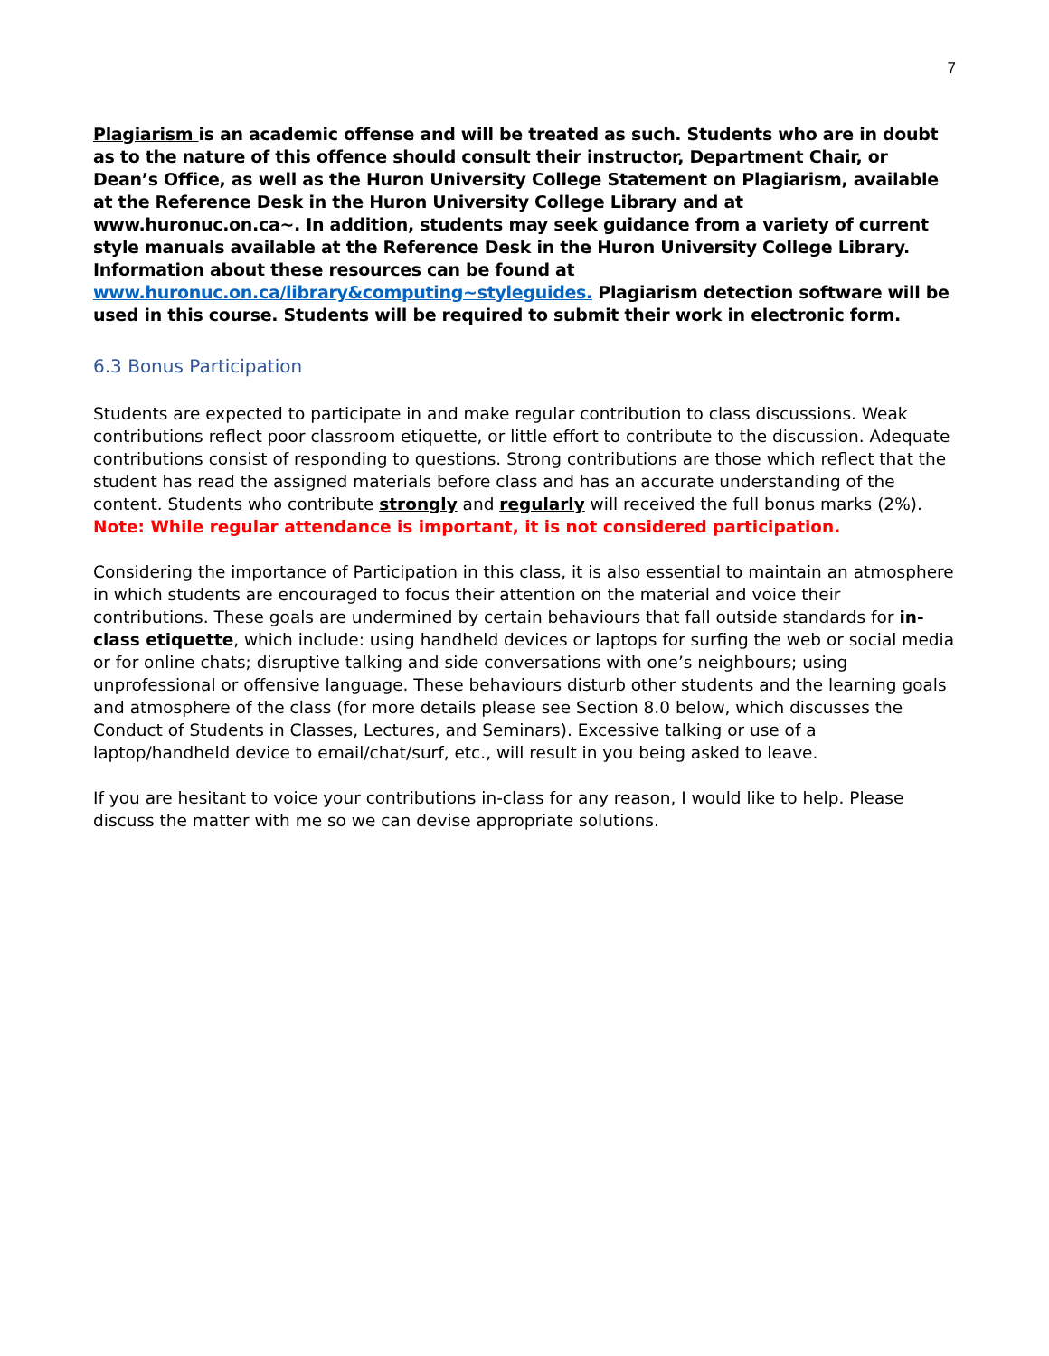7
Plagiarism is an academic offense and will be treated as such. Students who are in doubt as to the nature of this offence should consult their instructor, Department Chair, or Dean’s Office, as well as the Huron University College Statement on Plagiarism, available at the Reference Desk in the Huron University College Library and at www.huronuc.on.ca~. In addition, students may seek guidance from a variety of current style manuals available at the Reference Desk in the Huron University College Library. Information about these resources can be found at www.huronuc.on.ca/library&computing~styleguides. Plagiarism detection software will be used in this course. Students will be required to submit their work in electronic form.
6.3 Bonus Participation
Students are expected to participate in and make regular contribution to class discussions. Weak contributions reflect poor classroom etiquette, or little effort to contribute to the discussion. Adequate contributions consist of responding to questions. Strong contributions are those which reflect that the student has read the assigned materials before class and has an accurate understanding of the content. Students who contribute strongly and regularly will received the full bonus marks (2%). Note: While regular attendance is important, it is not considered participation.
Considering the importance of Participation in this class, it is also essential to maintain an atmosphere in which students are encouraged to focus their attention on the material and voice their contributions. These goals are undermined by certain behaviours that fall outside standards for in-class etiquette, which include: using handheld devices or laptops for surfing the web or social media or for online chats; disruptive talking and side conversations with one’s neighbours; using unprofessional or offensive language. These behaviours disturb other students and the learning goals and atmosphere of the class (for more details please see Section 8.0 below, which discusses the Conduct of Students in Classes, Lectures, and Seminars). Excessive talking or use of a laptop/handheld device to email/chat/surf, etc., will result in you being asked to leave.
If you are hesitant to voice your contributions in-class for any reason, I would like to help. Please discuss the matter with me so we can devise appropriate solutions.